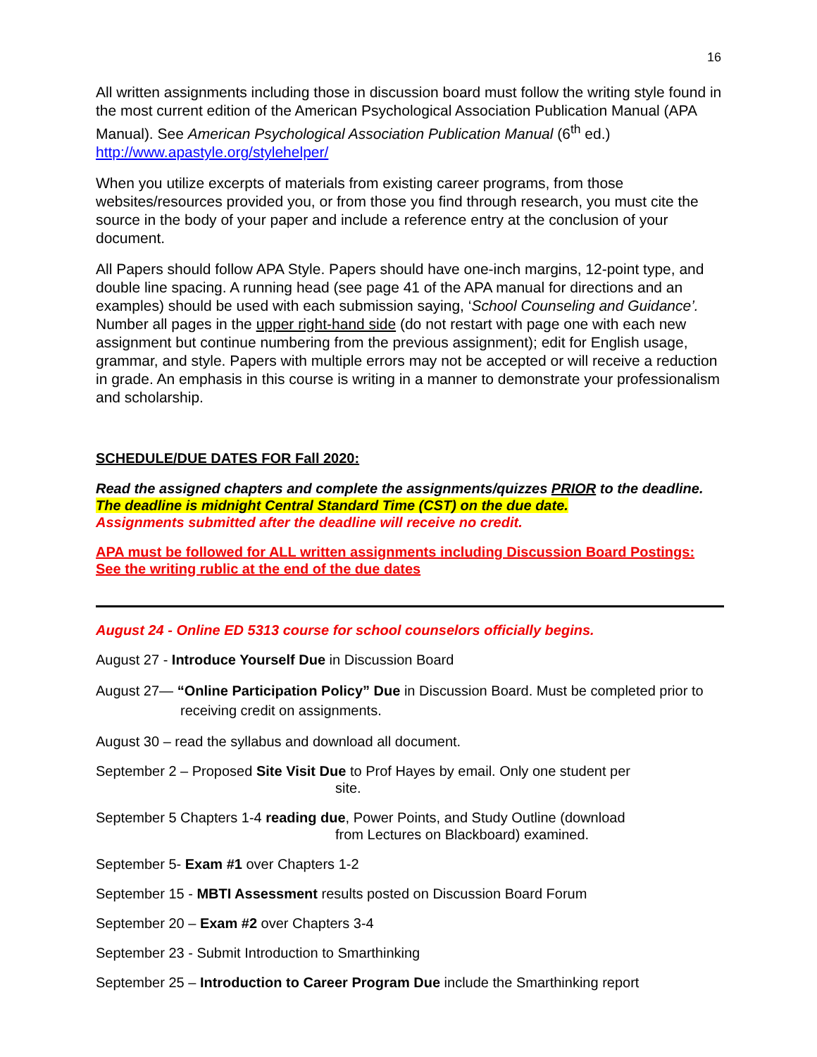16
All written assignments including those in discussion board must follow the writing style found in the most current edition of the American Psychological Association Publication Manual (APA Manual). See American Psychological Association Publication Manual (6<sup>th</sup> ed.) http://www.apastyle.org/stylehelper/
When you utilize excerpts of materials from existing career programs, from those websites/resources provided you, or from those you find through research, you must cite the source in the body of your paper and include a reference entry at the conclusion of your document.
All Papers should follow APA Style. Papers should have one-inch margins, 12-point type, and double line spacing. A running head (see page 41 of the APA manual for directions and an examples) should be used with each submission saying, ‘School Counseling and Guidance’. Number all pages in the upper right-hand side (do not restart with page one with each new assignment but continue numbering from the previous assignment); edit for English usage, grammar, and style. Papers with multiple errors may not be accepted or will receive a reduction in grade. An emphasis in this course is writing in a manner to demonstrate your professionalism and scholarship.
SCHEDULE/DUE DATES FOR Fall 2020:
Read the assigned chapters and complete the assignments/quizzes PRIOR to the deadline. The deadline is midnight Central Standard Time (CST) on the due date.
Assignments submitted after the deadline will receive no credit.
APA must be followed for ALL written assignments including Discussion Board Postings: See the writing rublic at the end of the due dates
August 24 - Online ED 5313 course for school counselors officially begins.
August 27 - Introduce Yourself Due in Discussion Board
August 27— “Online Participation Policy” Due in Discussion Board. Must be completed prior to
receiving credit on assignments.
August 30 – read the syllabus and download all document.
September 2 – Proposed Site Visit Due to Prof Hayes by email. Only one student per
site.
September 5 Chapters 1-4 reading due, Power Points, and Study Outline (download
from Lectures on Blackboard) examined.
September 5- Exam #1 over Chapters 1-2
September 15 - MBTI Assessment results posted on Discussion Board Forum
September 20 – Exam #2 over Chapters 3-4
September 23 - Submit Introduction to Smarthinking
September 25 – Introduction to Career Program Due include the Smarthinking report